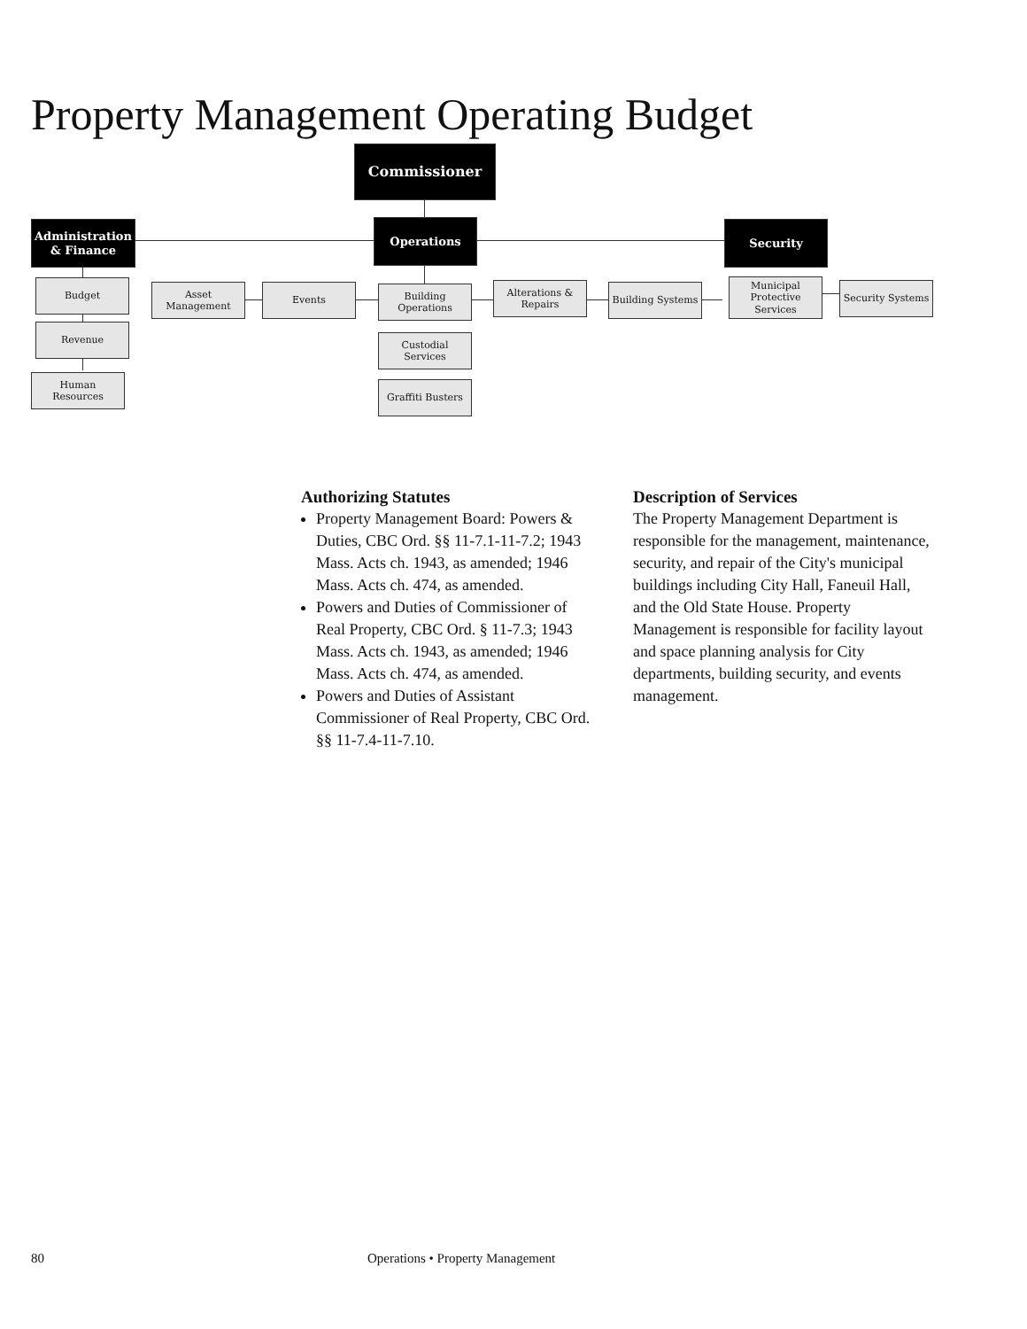Property Management Operating Budget
Commissioner
Administration
& Finance
Operations Security
Budget
Revenue
Human
Resources
Asset
Management
Events
Building
Operations
Alterations &
Repairs
Building Systems
Municipal
Protective
Services
Security Systems
Custodial
Services
Graffiti Busters
Authorizing Statutes
Property Management Board: Powers & Duties, CBC Ord. §§ 11-7.1-11-7.2; 1943 Mass. Acts ch. 1943, as amended; 1946 Mass. Acts ch. 474, as amended.
Powers and Duties of Commissioner of Real Property, CBC Ord. § 11-7.3; 1943 Mass. Acts ch. 1943, as amended; 1946 Mass. Acts ch. 474, as amended.
Powers and Duties of Assistant Commissioner of Real Property, CBC Ord. §§ 11-7.4-11-7.10.
Description of Services
The Property Management Department is responsible for the management, maintenance, security, and repair of the City's municipal buildings including City Hall, Faneuil Hall, and the Old State House. Property Management is responsible for facility layout and space planning analysis for City departments, building security, and events management.
80 Operations • Property Management